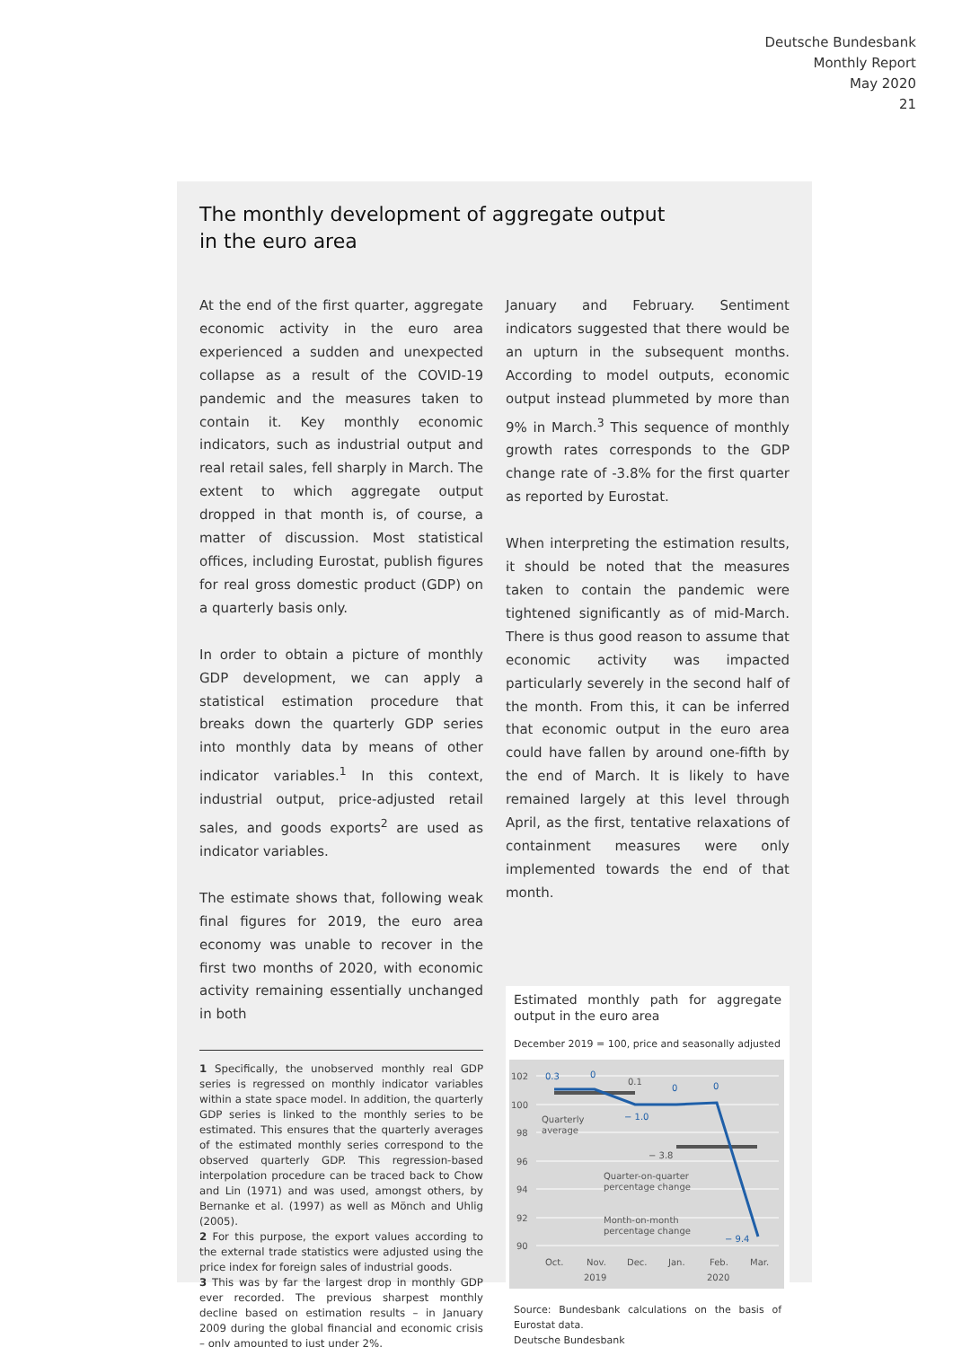Deutsche Bundesbank
Monthly Report
May 2020
21
The monthly development of aggregate output
in the euro area
At the end of the first quarter, aggregate economic activity in the euro area experienced a sudden and unexpected collapse as a result of the COVID-19 pandemic and the measures taken to contain it. Key monthly economic indicators, such as industrial output and real retail sales, fell sharply in March. The extent to which aggregate output dropped in that month is, of course, a matter of discussion. Most statistical offices, including Eurostat, publish figures for real gross domestic product (GDP) on a quarterly basis only.
In order to obtain a picture of monthly GDP development, we can apply a statistical estimation procedure that breaks down the quarterly GDP series into monthly data by means of other indicator variables.<sup>1</sup> In this context, industrial output, price-adjusted retail sales, and goods exports<sup>2</sup> are used as indicator variables.
The estimate shows that, following weak final figures for 2019, the euro area economy was unable to recover in the first two months of 2020, with economic activity remaining essentially unchanged in both
1 Specifically, the unobserved monthly real GDP series is regressed on monthly indicator variables within a state space model. In addition, the quarterly GDP series is linked to the monthly series to be estimated. This ensures that the quarterly averages of the estimated monthly series correspond to the observed quarterly GDP. This regression-based interpolation procedure can be traced back to Chow and Lin (1971) and was used, amongst others, by Bernanke et al. (1997) as well as Mönch and Uhlig (2005).
2 For this purpose, the export values according to the external trade statistics were adjusted using the price index for foreign sales of industrial goods.
3 This was by far the largest drop in monthly GDP ever recorded. The previous sharpest monthly decline based on estimation results – in January 2009 during the global financial and economic crisis – only amounted to just under 2%.
January and February. Sentiment indicators suggested that there would be an upturn in the subsequent months. According to model outputs, economic output instead plummeted by more than 9% in March.<sup>3</sup> This sequence of monthly growth rates corresponds to the GDP change rate of -3.8% for the first quarter as reported by Eurostat.
When interpreting the estimation results, it should be noted that the measures taken to contain the pandemic were tightened significantly as of mid-March. There is thus good reason to assume that economic activity was impacted particularly severely in the second half of the month. From this, it can be inferred that economic output in the euro area could have fallen by around one-fifth by the end of March. It is likely to have remained largely at this level through April, as the first, tentative relaxations of containment measures were only implemented towards the end of that month.
Estimated monthly path for aggregate output in the euro area
December 2019 = 100, price and seasonally adjusted
102
100
98
96
94
92
90
0.3
0
0.1
− 1.0
0
0
− 9.4
− 3.8
Quarterly
average
Quarter-on-quarter
percentage change
Month-on-month
percentage change
Oct.
Nov.
Dec.
Jan.
Feb.
Mar.
2019
2020
Source: Bundesbank calculations on the basis of Eurostat data.
Deutsche Bundesbank